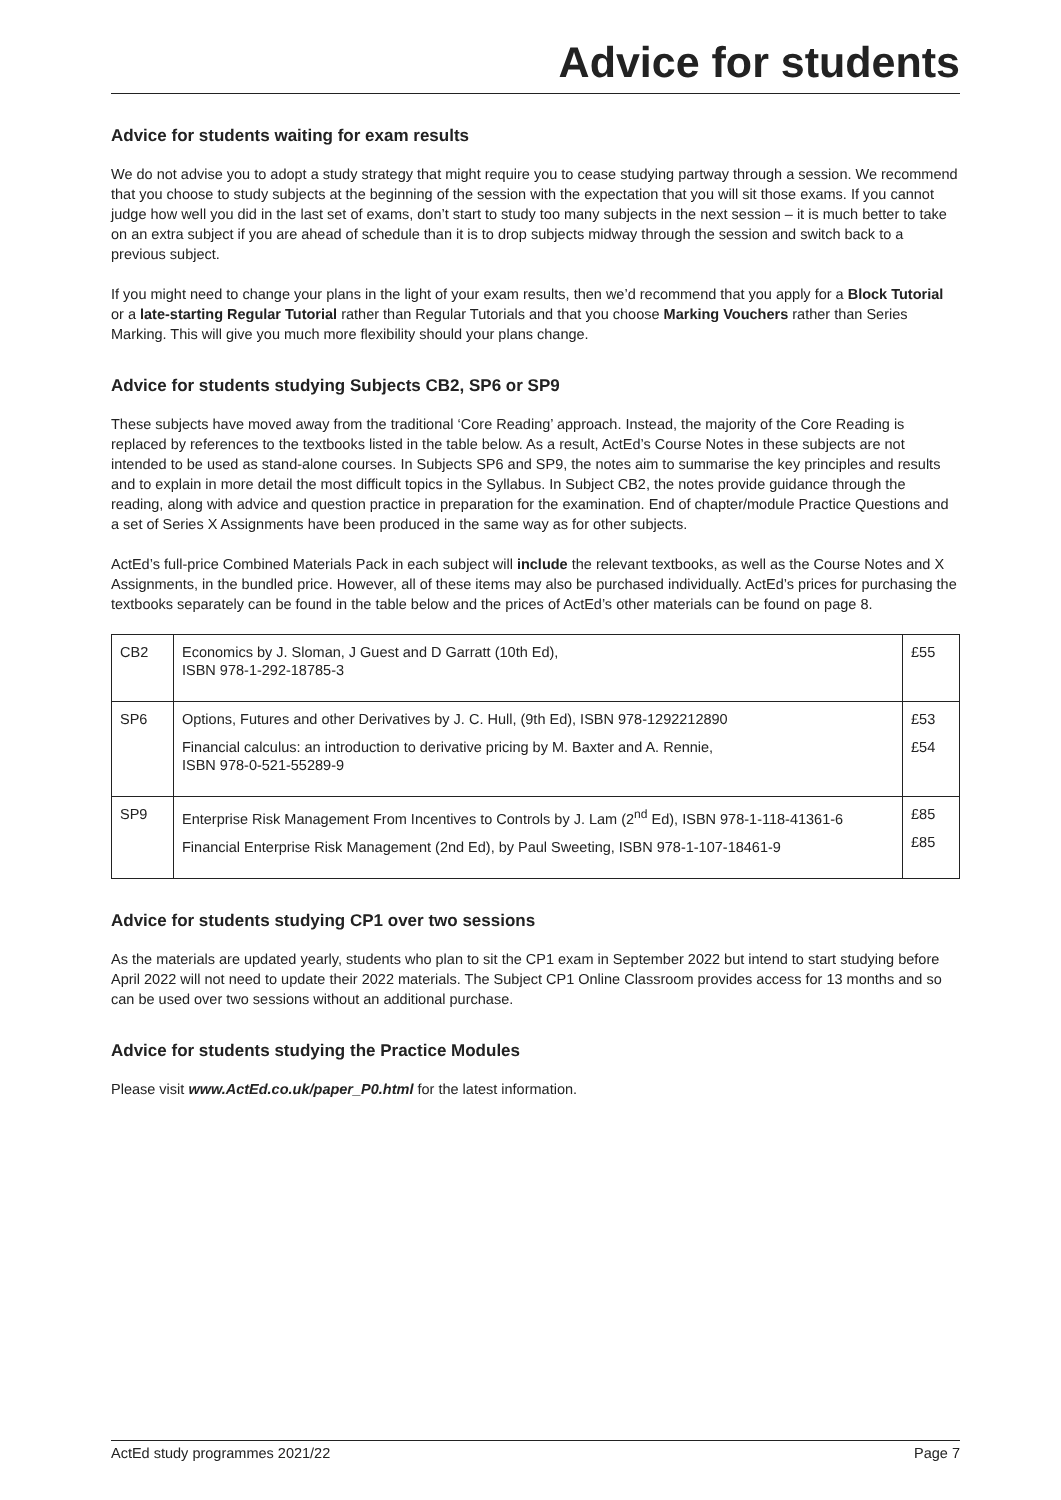Advice for students
Advice for students waiting for exam results
We do not advise you to adopt a study strategy that might require you to cease studying partway through a session. We recommend that you choose to study subjects at the beginning of the session with the expectation that you will sit those exams. If you cannot judge how well you did in the last set of exams, don’t start to study too many subjects in the next session – it is much better to take on an extra subject if you are ahead of schedule than it is to drop subjects midway through the session and switch back to a previous subject.
If you might need to change your plans in the light of your exam results, then we’d recommend that you apply for a Block Tutorial or a late-starting Regular Tutorial rather than Regular Tutorials and that you choose Marking Vouchers rather than Series Marking. This will give you much more flexibility should your plans change.
Advice for students studying Subjects CB2, SP6 or SP9
These subjects have moved away from the traditional ‘Core Reading’ approach. Instead, the majority of the Core Reading is replaced by references to the textbooks listed in the table below. As a result, ActEd’s Course Notes in these subjects are not intended to be used as stand-alone courses. In Subjects SP6 and SP9, the notes aim to summarise the key principles and results and to explain in more detail the most difficult topics in the Syllabus. In Subject CB2, the notes provide guidance through the reading, along with advice and question practice in preparation for the examination. End of chapter/module Practice Questions and a set of Series X Assignments have been produced in the same way as for other subjects.
ActEd’s full-price Combined Materials Pack in each subject will include the relevant textbooks, as well as the Course Notes and X Assignments, in the bundled price. However, all of these items may also be purchased individually. ActEd’s prices for purchasing the textbooks separately can be found in the table below and the prices of ActEd’s other materials can be found on page 8.
| CB2 | Economics by J. Sloman, J Guest and D Garratt (10th Ed), ISBN 978-1-292-18785-3 | £55 |
| SP6 | Options, Futures and other Derivatives by J. C. Hull, (9th Ed), ISBN 978-1292212890 Financial calculus: an introduction to derivative pricing by M. Baxter and A. Rennie, ISBN 978-0-521-55289-9 | £53 £54 |
| SP9 | Enterprise Risk Management From Incentives to Controls by J. Lam (2<sup>nd</sup> Ed), ISBN 978-1-118-41361-6 Financial Enterprise Risk Management (2nd Ed), by Paul Sweeting, ISBN 978-1-107-18461-9 | £85 £85 |
Advice for students studying CP1 over two sessions
As the materials are updated yearly, students who plan to sit the CP1 exam in September 2022 but intend to start studying before April 2022 will not need to update their 2022 materials. The Subject CP1 Online Classroom provides access for 13 months and so can be used over two sessions without an additional purchase.
Advice for students studying the Practice Modules
Please visit www.ActEd.co.uk/paper_P0.html for the latest information.
ActEd study programmes 2021/22 Page 7